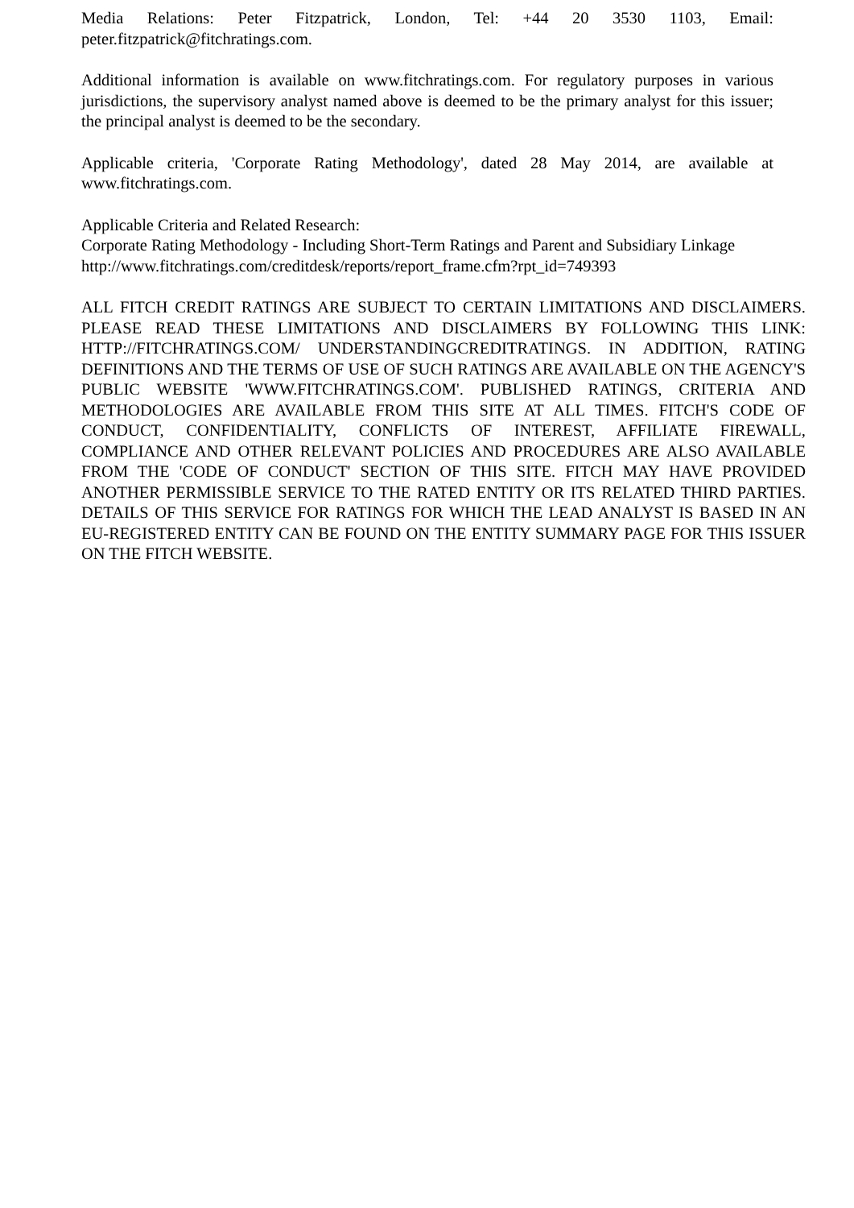Media Relations: Peter Fitzpatrick, London, Tel: +44 20 3530 1103, Email: peter.fitzpatrick@fitchratings.com.
Additional information is available on www.fitchratings.com. For regulatory purposes in various jurisdictions, the supervisory analyst named above is deemed to be the primary analyst for this issuer; the principal analyst is deemed to be the secondary.
Applicable criteria, 'Corporate Rating Methodology', dated 28 May 2014, are available at www.fitchratings.com.
Applicable Criteria and Related Research:
Corporate Rating Methodology - Including Short-Term Ratings and Parent and Subsidiary Linkage
http://www.fitchratings.com/creditdesk/reports/report_frame.cfm?rpt_id=749393
ALL FITCH CREDIT RATINGS ARE SUBJECT TO CERTAIN LIMITATIONS AND DISCLAIMERS. PLEASE READ THESE LIMITATIONS AND DISCLAIMERS BY FOLLOWING THIS LINK: HTTP://FITCHRATINGS.COM/ UNDERSTANDINGCREDITRATINGS. IN ADDITION, RATING DEFINITIONS AND THE TERMS OF USE OF SUCH RATINGS ARE AVAILABLE ON THE AGENCY'S PUBLIC WEBSITE 'WWW.FITCHRATINGS.COM'. PUBLISHED RATINGS, CRITERIA AND METHODOLOGIES ARE AVAILABLE FROM THIS SITE AT ALL TIMES. FITCH'S CODE OF CONDUCT, CONFIDENTIALITY, CONFLICTS OF INTEREST, AFFILIATE FIREWALL, COMPLIANCE AND OTHER RELEVANT POLICIES AND PROCEDURES ARE ALSO AVAILABLE FROM THE 'CODE OF CONDUCT' SECTION OF THIS SITE. FITCH MAY HAVE PROVIDED ANOTHER PERMISSIBLE SERVICE TO THE RATED ENTITY OR ITS RELATED THIRD PARTIES. DETAILS OF THIS SERVICE FOR RATINGS FOR WHICH THE LEAD ANALYST IS BASED IN AN EU-REGISTERED ENTITY CAN BE FOUND ON THE ENTITY SUMMARY PAGE FOR THIS ISSUER ON THE FITCH WEBSITE.